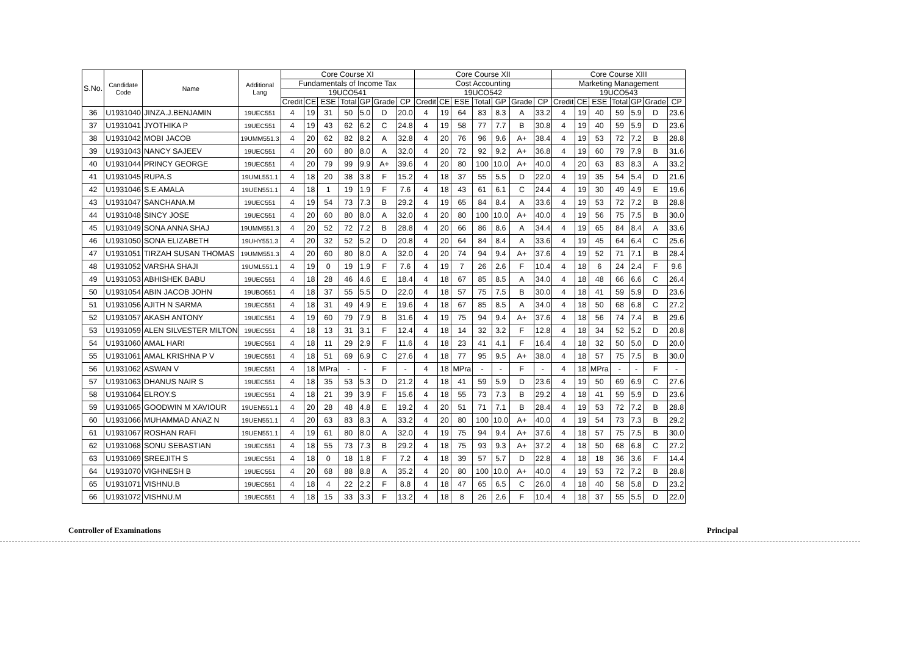| S.No. | Candidate Code | Name | Additional Lang | Core Course XI | | | | | | | Core Course XII | | | | | | | Core Course XIII | | | | | | |
| --- | --- | --- | --- | --- | --- | --- | --- | --- | --- | --- | --- | --- | --- | --- | --- | --- | --- | --- | --- | --- | --- | --- | --- | --- |
| | | | | Fundamentals of Income Tax | | | | | | | Cost Accounting | | | | | | | Marketing Management | | | | | | |
| | | | | 19UCO541 | | | | | | | 19UCO542 | | | | | | | 19UCO543 | | | | | | |
| | | | | Credit | CE | ESE | Total | GP | Grade | CP | Credit | CE | ESE | Total | GP | Grade | CP | Credit | CE | ESE | Total | GP | Grade | CP |
| 36 | U1931040 | JINZA.J.BENJAMIN | 19UEC551 | 4 | 19 | 31 | 50 | 5.0 | D | 20.0 | 4 | 19 | 64 | 83 | 8.3 | A | 33.2 | 4 | 19 | 40 | 59 | 5.9 | D | 23.6 |
| 37 | U1931041 | JYOTHIKA P | 19UEC551 | 4 | 19 | 43 | 62 | 6.2 | C | 24.8 | 4 | 19 | 58 | 77 | 7.7 | B | 30.8 | 4 | 19 | 40 | 59 | 5.9 | D | 23.6 |
| 38 | U1931042 | MOBI JACOB | 19UMM551.3 | 4 | 20 | 62 | 82 | 8.2 | A | 32.8 | 4 | 20 | 76 | 96 | 9.6 | A+ | 38.4 | 4 | 19 | 53 | 72 | 7.2 | B | 28.8 |
| 39 | U1931043 | NANCY SAJEEV | 19UEC551 | 4 | 20 | 60 | 80 | 8.0 | A | 32.0 | 4 | 20 | 72 | 92 | 9.2 | A+ | 36.8 | 4 | 19 | 60 | 79 | 7.9 | B | 31.6 |
| 40 | U1931044 | PRINCY GEORGE | 19UEC551 | 4 | 20 | 79 | 99 | 9.9 | A+ | 39.6 | 4 | 20 | 80 | 100 | 10.0 | A+ | 40.0 | 4 | 20 | 63 | 83 | 8.3 | A | 33.2 |
| 41 | U1931045 | RUPA.S | 19UML551.1 | 4 | 18 | 20 | 38 | 3.8 | F | 15.2 | 4 | 18 | 37 | 55 | 5.5 | D | 22.0 | 4 | 19 | 35 | 54 | 5.4 | D | 21.6 |
| 42 | U1931046 | S.E.AMALA | 19UEN551.1 | 4 | 18 | 1 | 19 | 1.9 | F | 7.6 | 4 | 18 | 43 | 61 | 6.1 | C | 24.4 | 4 | 19 | 30 | 49 | 4.9 | E | 19.6 |
| 43 | U1931047 | SANCHANA.M | 19UEC551 | 4 | 19 | 54 | 73 | 7.3 | B | 29.2 | 4 | 19 | 65 | 84 | 8.4 | A | 33.6 | 4 | 19 | 53 | 72 | 7.2 | B | 28.8 |
| 44 | U1931048 | SINCY JOSE | 19UEC551 | 4 | 20 | 60 | 80 | 8.0 | A | 32.0 | 4 | 20 | 80 | 100 | 10.0 | A+ | 40.0 | 4 | 19 | 56 | 75 | 7.5 | B | 30.0 |
| 45 | U1931049 | SONA ANNA SHAJ | 19UMM551.3 | 4 | 20 | 52 | 72 | 7.2 | B | 28.8 | 4 | 20 | 66 | 86 | 8.6 | A | 34.4 | 4 | 19 | 65 | 84 | 8.4 | A | 33.6 |
| 46 | U1931050 | SONA ELIZABETH | 19UHY551.3 | 4 | 20 | 32 | 52 | 5.2 | D | 20.8 | 4 | 20 | 64 | 84 | 8.4 | A | 33.6 | 4 | 19 | 45 | 64 | 6.4 | C | 25.6 |
| 47 | U1931051 | TIRZAH SUSAN THOMAS | 19UMM551.3 | 4 | 20 | 60 | 80 | 8.0 | A | 32.0 | 4 | 20 | 74 | 94 | 9.4 | A+ | 37.6 | 4 | 19 | 52 | 71 | 7.1 | B | 28.4 |
| 48 | U1931052 | VARSHA SHAJI | 19UML551.1 | 4 | 19 | 0 | 19 | 1.9 | F | 7.6 | 4 | 19 | 7 | 26 | 2.6 | F | 10.4 | 4 | 18 | 6 | 24 | 2.4 | F | 9.6 |
| 49 | U1931053 | ABHISHEK BABU | 19UEC551 | 4 | 18 | 28 | 46 | 4.6 | E | 18.4 | 4 | 18 | 67 | 85 | 8.5 | A | 34.0 | 4 | 18 | 48 | 66 | 6.6 | C | 26.4 |
| 50 | U1931054 | ABIN JACOB JOHN | 19UBO551 | 4 | 18 | 37 | 55 | 5.5 | D | 22.0 | 4 | 18 | 57 | 75 | 7.5 | B | 30.0 | 4 | 18 | 41 | 59 | 5.9 | D | 23.6 |
| 51 | U1931056 | AJITH N SARMA | 19UEC551 | 4 | 18 | 31 | 49 | 4.9 | E | 19.6 | 4 | 18 | 67 | 85 | 8.5 | A | 34.0 | 4 | 18 | 50 | 68 | 6.8 | C | 27.2 |
| 52 | U1931057 | AKASH ANTONY | 19UEC551 | 4 | 19 | 60 | 79 | 7.9 | B | 31.6 | 4 | 19 | 75 | 94 | 9.4 | A+ | 37.6 | 4 | 18 | 56 | 74 | 7.4 | B | 29.6 |
| 53 | U1931059 | ALEN SILVESTER MILTON | 19UEC551 | 4 | 18 | 13 | 31 | 3.1 | F | 12.4 | 4 | 18 | 14 | 32 | 3.2 | F | 12.8 | 4 | 18 | 34 | 52 | 5.2 | D | 20.8 |
| 54 | U1931060 | AMAL HARI | 19UEC551 | 4 | 18 | 11 | 29 | 2.9 | F | 11.6 | 4 | 18 | 23 | 41 | 4.1 | F | 16.4 | 4 | 18 | 32 | 50 | 5.0 | D | 20.0 |
| 55 | U1931061 | AMAL KRISHNA P V | 19UEC551 | 4 | 18 | 51 | 69 | 6.9 | C | 27.6 | 4 | 18 | 77 | 95 | 9.5 | A+ | 38.0 | 4 | 18 | 57 | 75 | 7.5 | B | 30.0 |
| 56 | U1931062 | ASWAN V | 19UEC551 | 4 | 18 | MPra | - | - | F | - | 4 | 18 | MPra | - | - | F | - | 4 | 18 | MPra | - | - | F | - |
| 57 | U1931063 | DHANUS NAIR S | 19UEC551 | 4 | 18 | 35 | 53 | 5.3 | D | 21.2 | 4 | 18 | 41 | 59 | 5.9 | D | 23.6 | 4 | 19 | 50 | 69 | 6.9 | C | 27.6 |
| 58 | U1931064 | ELROY.S | 19UEC551 | 4 | 18 | 21 | 39 | 3.9 | F | 15.6 | 4 | 18 | 55 | 73 | 7.3 | B | 29.2 | 4 | 18 | 41 | 59 | 5.9 | D | 23.6 |
| 59 | U1931065 | GOODWIN M XAVIOUR | 19UEN551.1 | 4 | 20 | 28 | 48 | 4.8 | E | 19.2 | 4 | 20 | 51 | 71 | 7.1 | B | 28.4 | 4 | 19 | 53 | 72 | 7.2 | B | 28.8 |
| 60 | U1931066 | MUHAMMAD ANAZ N | 19UEN551.1 | 4 | 20 | 63 | 83 | 8.3 | A | 33.2 | 4 | 20 | 80 | 100 | 10.0 | A+ | 40.0 | 4 | 19 | 54 | 73 | 7.3 | B | 29.2 |
| 61 | U1931067 | ROSHAN RAFI | 19UEN551.1 | 4 | 19 | 61 | 80 | 8.0 | A | 32.0 | 4 | 19 | 75 | 94 | 9.4 | A+ | 37.6 | 4 | 18 | 57 | 75 | 7.5 | B | 30.0 |
| 62 | U1931068 | SONU SEBASTIAN | 19UEC551 | 4 | 18 | 55 | 73 | 7.3 | B | 29.2 | 4 | 18 | 75 | 93 | 9.3 | A+ | 37.2 | 4 | 18 | 50 | 68 | 6.8 | C | 27.2 |
| 63 | U1931069 | SREEJITH S | 19UEC551 | 4 | 18 | 0 | 18 | 1.8 | F | 7.2 | 4 | 18 | 39 | 57 | 5.7 | D | 22.8 | 4 | 18 | 18 | 36 | 3.6 | F | 14.4 |
| 64 | U1931070 | VIGHNESH B | 19UEC551 | 4 | 20 | 68 | 88 | 8.8 | A | 35.2 | 4 | 20 | 80 | 100 | 10.0 | A+ | 40.0 | 4 | 19 | 53 | 72 | 7.2 | B | 28.8 |
| 65 | U1931071 | VISHNU.B | 19UEC551 | 4 | 18 | 4 | 22 | 2.2 | F | 8.8 | 4 | 18 | 47 | 65 | 6.5 | C | 26.0 | 4 | 18 | 40 | 58 | 5.8 | D | 23.2 |
| 66 | U1931072 | VISHNU.M | 19UEC551 | 4 | 18 | 15 | 33 | 3.3 | F | 13.2 | 4 | 18 | 8 | 26 | 2.6 | F | 10.4 | 4 | 18 | 37 | 55 | 5.5 | D | 22.0 |
Controller of Examinations Principal